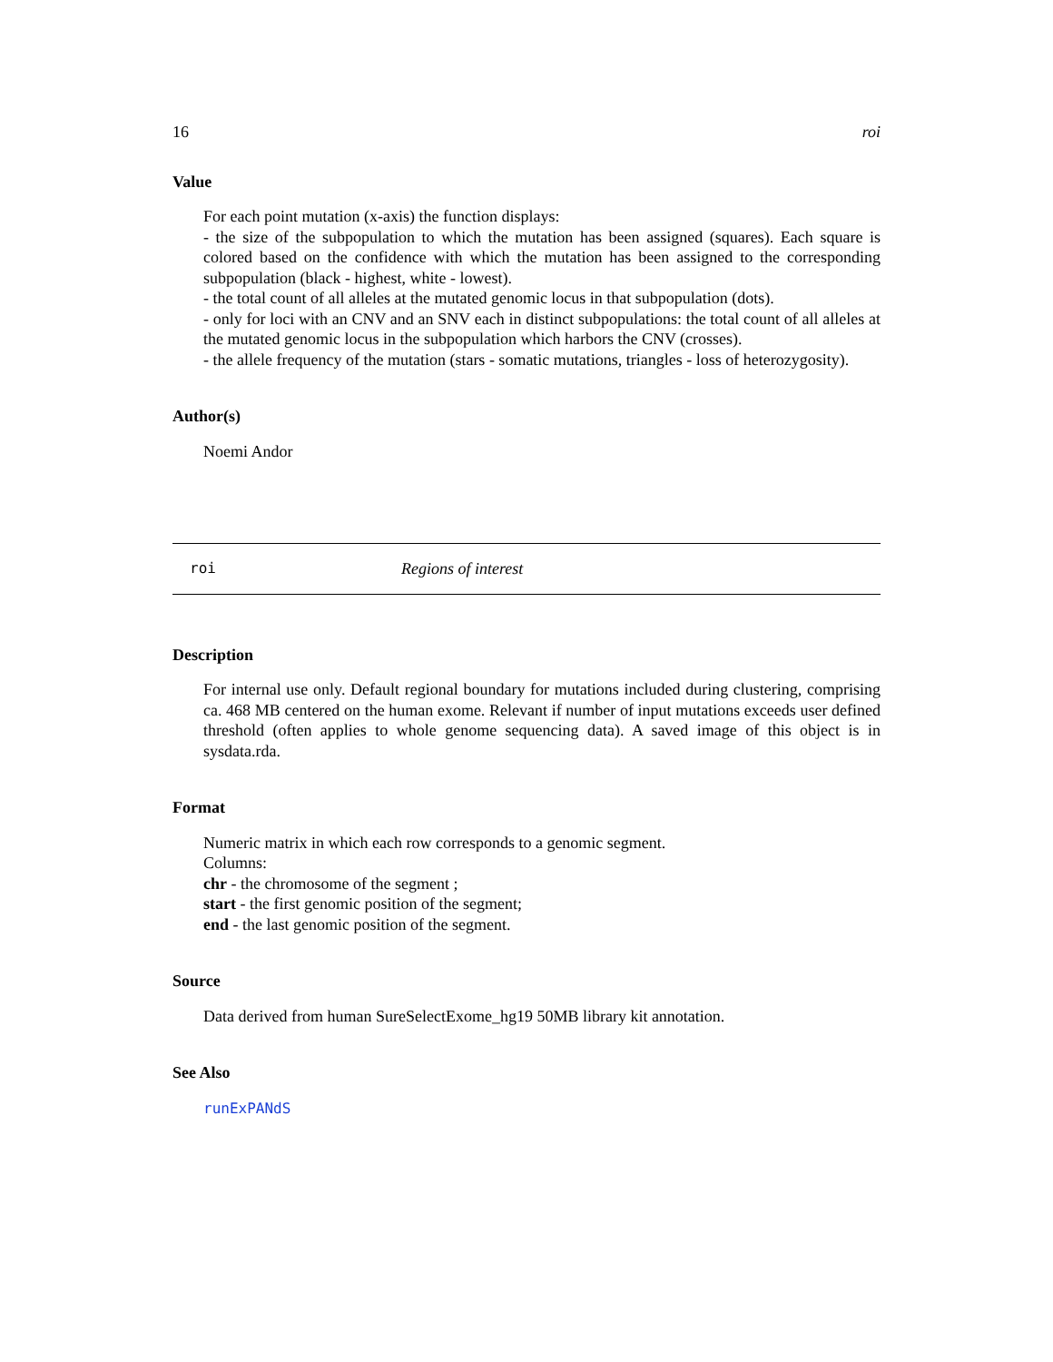16 roi
Value
For each point mutation (x-axis) the function displays:
- the size of the subpopulation to which the mutation has been assigned (squares). Each square is colored based on the confidence with which the mutation has been assigned to the corresponding subpopulation (black - highest, white - lowest).
- the total count of all alleles at the mutated genomic locus in that subpopulation (dots).
- only for loci with an CNV and an SNV each in distinct subpopulations: the total count of all alleles at the mutated genomic locus in the subpopulation which harbors the CNV (crosses).
- the allele frequency of the mutation (stars - somatic mutations, triangles - loss of heterozygosity).
Author(s)
Noemi Andor
roi Regions of interest
Description
For internal use only. Default regional boundary for mutations included during clustering, comprising ca. 468 MB centered on the human exome. Relevant if number of input mutations exceeds user defined threshold (often applies to whole genome sequencing data). A saved image of this object is in sysdata.rda.
Format
Numeric matrix in which each row corresponds to a genomic segment.
Columns:
chr - the chromosome of the segment ;
start - the first genomic position of the segment;
end - the last genomic position of the segment.
Source
Data derived from human SureSelectExome_hg19 50MB library kit annotation.
See Also
runExPANdS